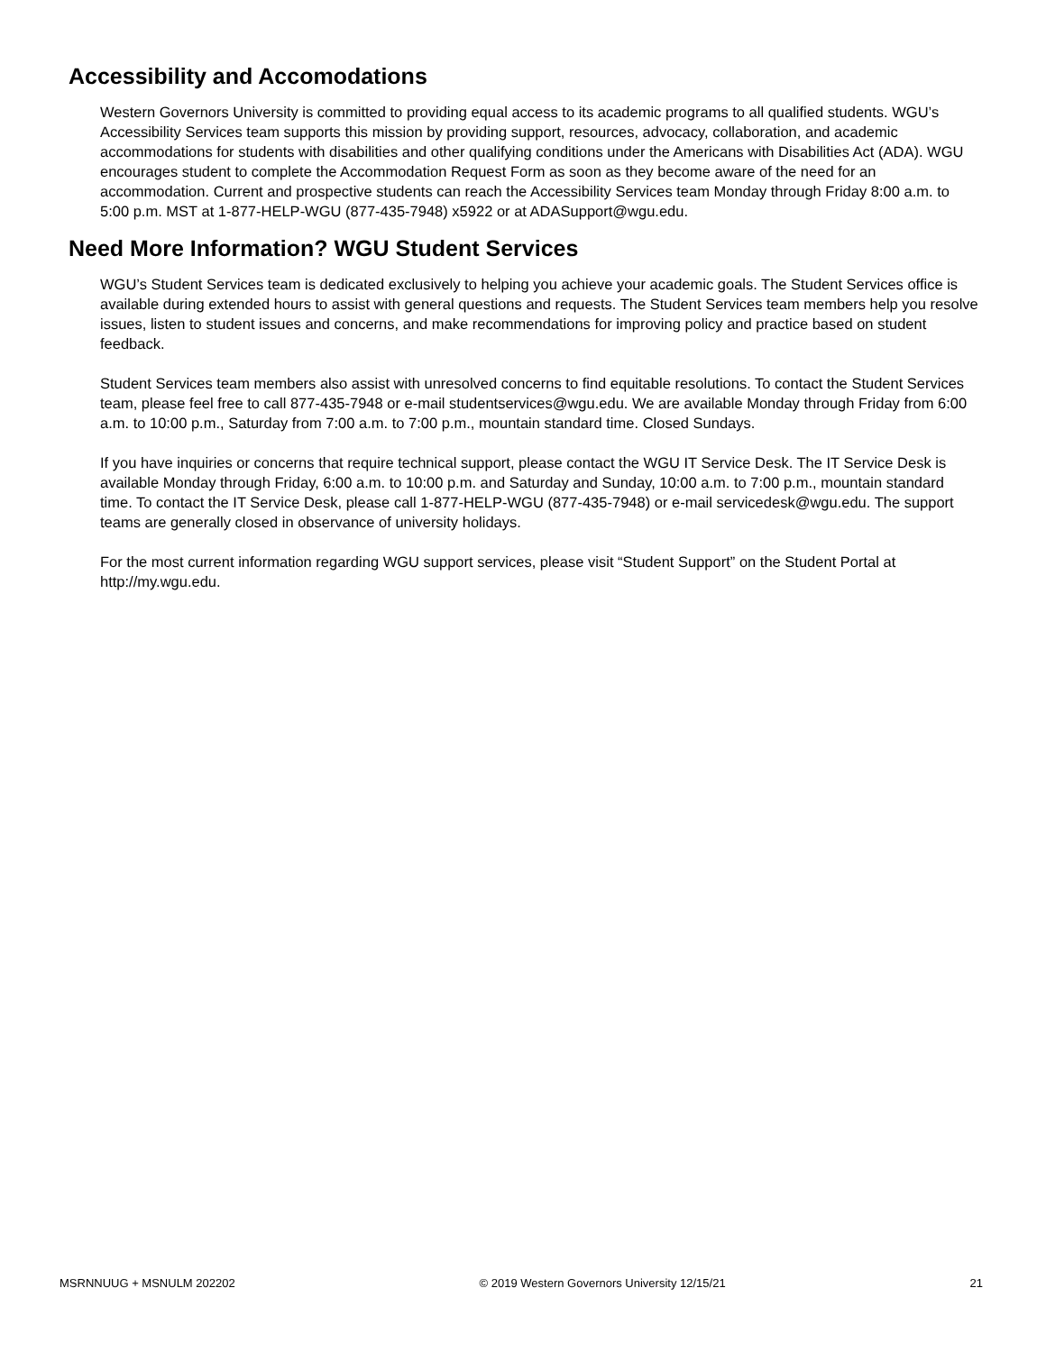Accessibility and Accomodations
Western Governors University is committed to providing equal access to its academic programs to all qualified students. WGU’s Accessibility Services team supports this mission by providing support, resources, advocacy, collaboration, and academic accommodations for students with disabilities and other qualifying conditions under the Americans with Disabilities Act (ADA). WGU encourages student to complete the Accommodation Request Form as soon as they become aware of the need for an accommodation. Current and prospective students can reach the Accessibility Services team Monday through Friday 8:00 a.m. to 5:00 p.m. MST at 1-877-HELP-WGU (877-435-7948) x5922 or at ADASupport@wgu.edu.
Need More Information? WGU Student Services
WGU’s Student Services team is dedicated exclusively to helping you achieve your academic goals. The Student Services office is available during extended hours to assist with general questions and requests. The Student Services team members help you resolve issues, listen to student issues and concerns, and make recommendations for improving policy and practice based on student feedback.
Student Services team members also assist with unresolved concerns to find equitable resolutions. To contact the Student Services team, please feel free to call 877-435-7948 or e-mail studentservices@wgu.edu. We are available Monday through Friday from 6:00 a.m. to 10:00 p.m., Saturday from 7:00 a.m. to 7:00 p.m., mountain standard time. Closed Sundays.
If you have inquiries or concerns that require technical support, please contact the WGU IT Service Desk. The IT Service Desk is available Monday through Friday, 6:00 a.m. to 10:00 p.m. and Saturday and Sunday, 10:00 a.m. to 7:00 p.m., mountain standard time. To contact the IT Service Desk, please call 1-877-HELP-WGU (877-435-7948) or e-mail servicedesk@wgu.edu. The support teams are generally closed in observance of university holidays.
For the most current information regarding WGU support services, please visit “Student Support” on the Student Portal at http://my.wgu.edu.
MSRNNUUG + MSNULM 202202 © 2019 Western Governors University 12/15/21 21